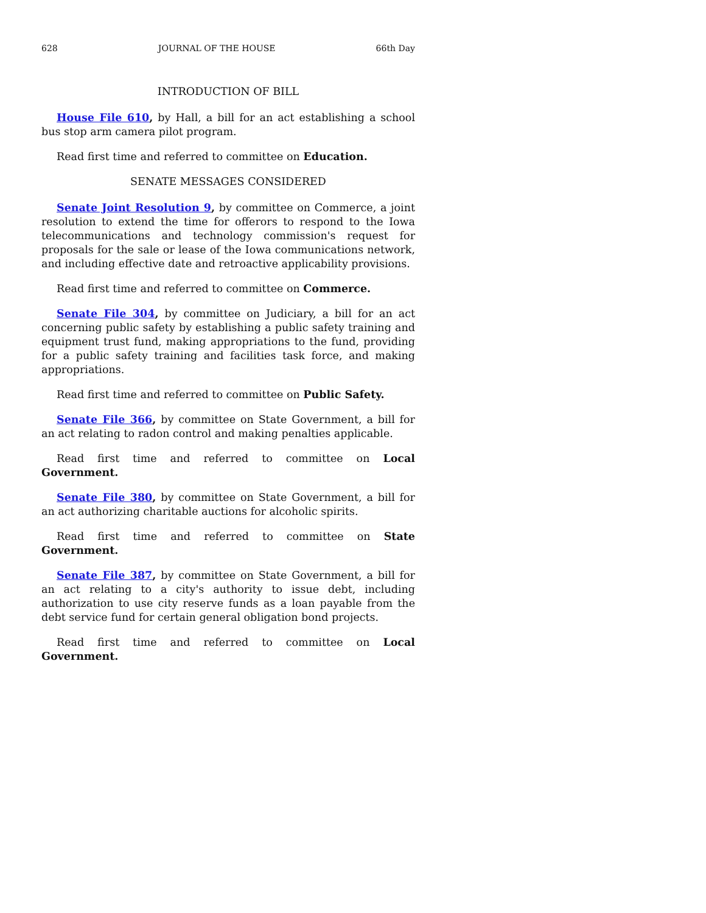628 JOURNAL OF THE HOUSE 66th Day
INTRODUCTION OF BILL
House File 610, by Hall, a bill for an act establishing a school bus stop arm camera pilot program.
Read first time and referred to committee on Education.
SENATE MESSAGES CONSIDERED
Senate Joint Resolution 9, by committee on Commerce, a joint resolution to extend the time for offerors to respond to the Iowa telecommunications and technology commission's request for proposals for the sale or lease of the Iowa communications network, and including effective date and retroactive applicability provisions.
Read first time and referred to committee on Commerce.
Senate File 304, by committee on Judiciary, a bill for an act concerning public safety by establishing a public safety training and equipment trust fund, making appropriations to the fund, providing for a public safety training and facilities task force, and making appropriations.
Read first time and referred to committee on Public Safety.
Senate File 366, by committee on State Government, a bill for an act relating to radon control and making penalties applicable.
Read first time and referred to committee on Local Government.
Senate File 380, by committee on State Government, a bill for an act authorizing charitable auctions for alcoholic spirits.
Read first time and referred to committee on State Government.
Senate File 387, by committee on State Government, a bill for an act relating to a city's authority to issue debt, including authorization to use city reserve funds as a loan payable from the debt service fund for certain general obligation bond projects.
Read first time and referred to committee on Local Government.